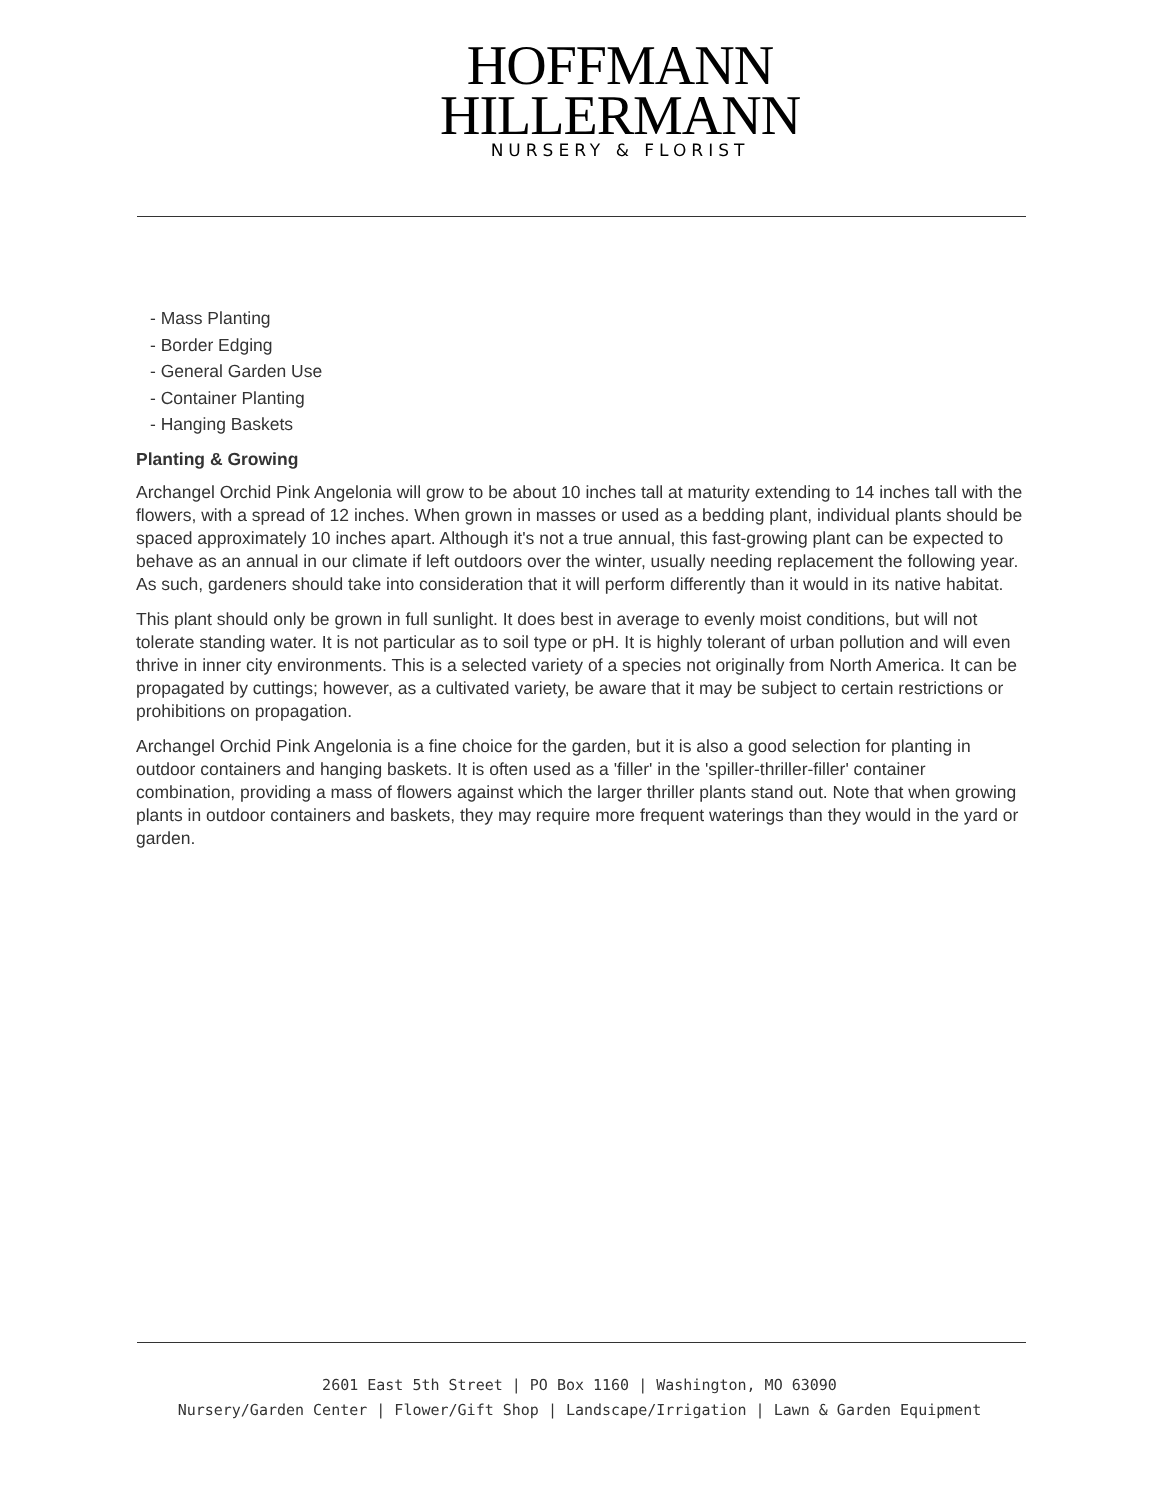HOFFMANN
HILLERMANN
NURSERY & FLORIST
- Mass Planting
- Border Edging
- General Garden Use
- Container Planting
- Hanging Baskets
Planting & Growing
Archangel Orchid Pink Angelonia will grow to be about 10 inches tall at maturity extending to 14 inches tall with the flowers, with a spread of 12 inches. When grown in masses or used as a bedding plant, individual plants should be spaced approximately 10 inches apart. Although it's not a true annual, this fast-growing plant can be expected to behave as an annual in our climate if left outdoors over the winter, usually needing replacement the following year. As such, gardeners should take into consideration that it will perform differently than it would in its native habitat.
This plant should only be grown in full sunlight. It does best in average to evenly moist conditions, but will not tolerate standing water. It is not particular as to soil type or pH. It is highly tolerant of urban pollution and will even thrive in inner city environments. This is a selected variety of a species not originally from North America. It can be propagated by cuttings; however, as a cultivated variety, be aware that it may be subject to certain restrictions or prohibitions on propagation.
Archangel Orchid Pink Angelonia is a fine choice for the garden, but it is also a good selection for planting in outdoor containers and hanging baskets. It is often used as a 'filler' in the 'spiller-thriller-filler' container combination, providing a mass of flowers against which the larger thriller plants stand out. Note that when growing plants in outdoor containers and baskets, they may require more frequent waterings than they would in the yard or garden.
2601 East 5th Street | PO Box 1160 | Washington, MO 63090
Nursery/Garden Center | Flower/Gift Shop | Landscape/Irrigation | Lawn & Garden Equipment